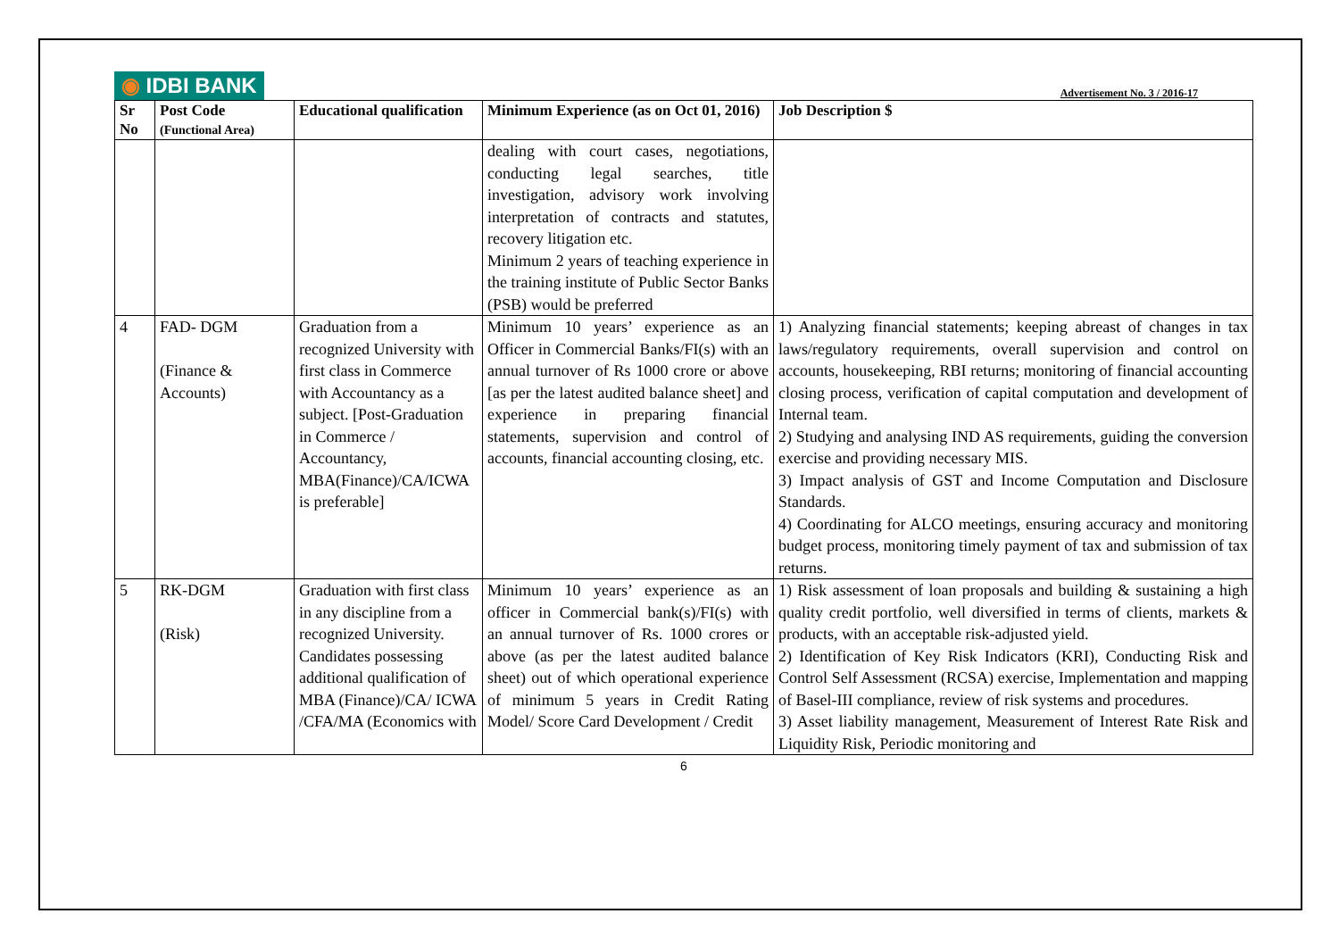◉ IDBI BANK
Advertisement No. 3 / 2016-17
| Sr No | Post Code (Functional Area) | Educational qualification | Minimum Experience (as on Oct 01, 2016) | Job Description $ |
| --- | --- | --- | --- | --- |
| | | | dealing with court cases, negotiations, conducting legal searches, title investigation, advisory work involving interpretation of contracts and statutes, recovery litigation etc. Minimum 2 years of teaching experience in the training institute of Public Sector Banks (PSB) would be preferred | |
| 4 | FAD- DGM (Finance & Accounts) | Graduation from a recognized University with first class in Commerce with Accountancy as a subject. [Post-Graduation in Commerce / Accountancy, MBA(Finance)/CA/ICWA is preferable] | Minimum 10 years’ experience as an Officer in Commercial Banks/FI(s) with an annual turnover of Rs 1000 crore or above [as per the latest audited balance sheet] and experience in preparing financial statements, supervision and control of accounts, financial accounting closing, etc. | 1) Analyzing financial statements; keeping abreast of changes in tax laws/regulatory requirements, overall supervision and control on accounts, housekeeping, RBI returns; monitoring of financial accounting closing process, verification of capital computation and development of Internal team. 2) Studying and analysing IND AS requirements, guiding the conversion exercise and providing necessary MIS. 3) Impact analysis of GST and Income Computation and Disclosure Standards. 4) Coordinating for ALCO meetings, ensuring accuracy and monitoring budget process, monitoring timely payment of tax and submission of tax returns. |
| 5 | RK-DGM (Risk) | Graduation with first class in any discipline from a recognized University. Candidates possessing additional qualification of MBA (Finance)/CA/ ICWA /CFA/MA (Economics with | Minimum 10 years’ experience as an officer in Commercial bank(s)/FI(s) with an annual turnover of Rs. 1000 crores or above (as per the latest audited balance sheet) out of which operational experience of minimum 5 years in Credit Rating Model/ Score Card Development / Credit | 1) Risk assessment of loan proposals and building & sustaining a high quality credit portfolio, well diversified in terms of clients, markets & products, with an acceptable risk-adjusted yield. 2) Identification of Key Risk Indicators (KRI), Conducting Risk and Control Self Assessment (RCSA) exercise, Implementation and mapping of Basel-III compliance, review of risk systems and procedures. 3) Asset liability management, Measurement of Interest Rate Risk and Liquidity Risk, Periodic monitoring and |
6